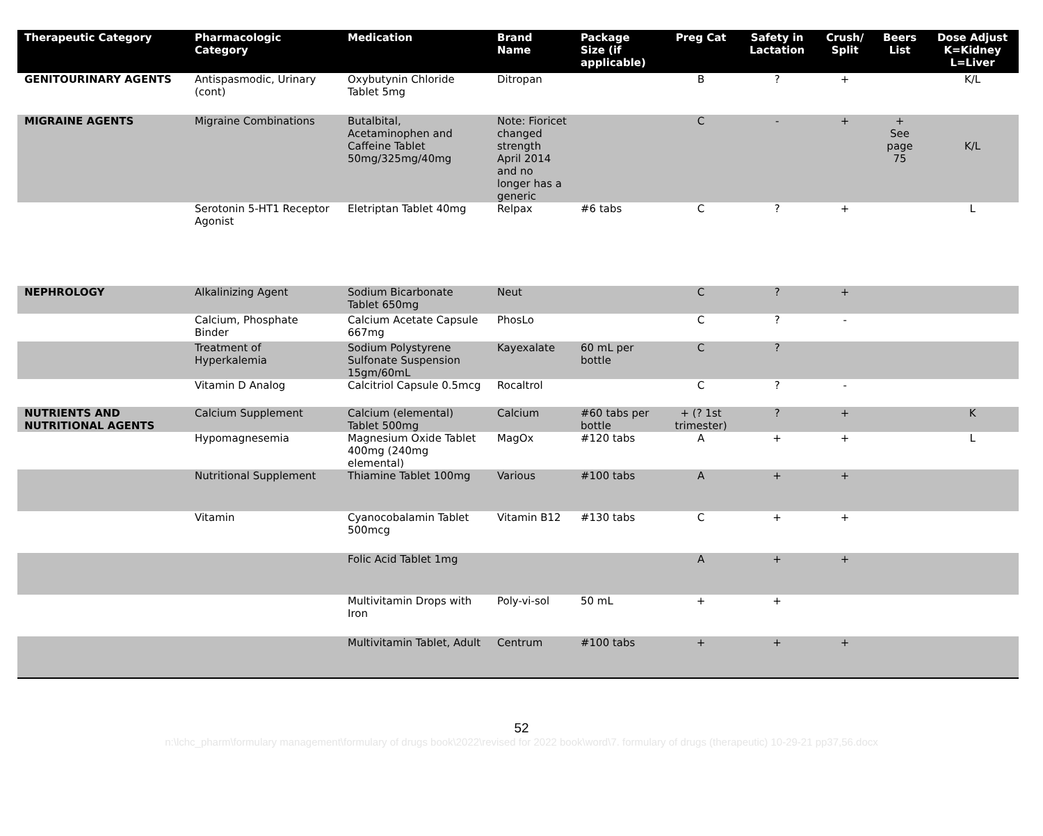| Therapeutic Category | Pharmacologic Category | Medication | Brand Name | Package Size (if applicable) | Preg Cat | Safety in Lactation | Crush/ Split | Beers List | Dose Adjust K=Kidney L=Liver |
| --- | --- | --- | --- | --- | --- | --- | --- | --- | --- |
| GENITOURINARY AGENTS | Antispasmodic, Urinary (cont) | Oxybutynin Chloride Tablet 5mg | Ditropan | | B | ? | + | | K/L |
| MIGRAINE AGENTS | Migraine Combinations | Butalbital, Acetaminophen and Caffeine Tablet 50mg/325mg/40mg | Note: Fioricet changed strength April 2014 and no longer has a generic | | C | - | + | + See page 75 | K/L |
| | Serotonin 5-HT1 Receptor Agonist | Eletriptan Tablet 40mg | Relpax | #6 tabs | C | ? | + | | L |
| NEPHROLOGY | Alkalinizing Agent | Sodium Bicarbonate Tablet 650mg | Neut | | C | ? | + | | |
| | Calcium, Phosphate Binder | Calcium Acetate Capsule 667mg | PhosLo | | C | ? | - | | |
| | Treatment of Hyperkalemia | Sodium Polystyrene Sulfonate Suspension 15gm/60mL | Kayexalate | 60 mL per bottle | C | ? | | | |
| | Vitamin D Analog | Calcitriol Capsule 0.5mcg | Rocaltrol | | C | ? | - | | |
| NUTRIENTS AND NUTRITIONAL AGENTS | Calcium Supplement | Calcium (elemental) Tablet 500mg | Calcium | #60 tabs per bottle | + (? 1st trimester) | ? | + | | K |
| | Hypomagnesemia | Magnesium Oxide Tablet 400mg (240mg elemental) | MagOx | #120 tabs | A | + | + | | L |
| | Nutritional Supplement | Thiamine Tablet 100mg | Various | #100 tabs | A | + | + | | |
| | Vitamin | Cyanocobalamin Tablet 500mcg | Vitamin B12 | #130 tabs | C | + | + | | |
| | | Folic Acid Tablet 1mg | | | A | + | + | | |
| | | Multivitamin Drops with Iron | Poly-vi-sol | 50 mL | + | + | | | |
| | | Multivitamin Tablet, Adult | Centrum | #100 tabs | + | + | + | | |
52
n:\lchc_pharm\formulary management\formulary of drugs book\2022\revised for 2022 book\word\7. formulary of drugs (therapeutic) 10-29-21 pp37,56.docx